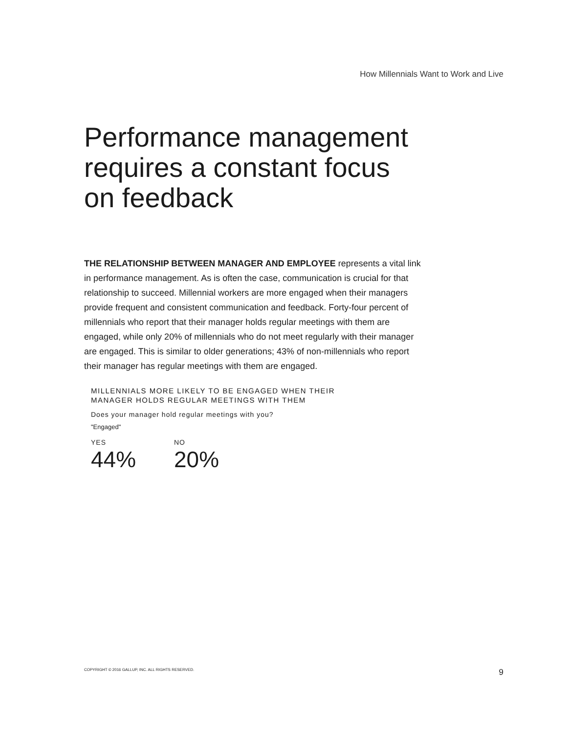How Millennials Want to Work and Live
Performance management requires a constant focus on feedback
THE RELATIONSHIP BETWEEN MANAGER AND EMPLOYEE represents a vital link in performance management. As is often the case, communication is crucial for that relationship to succeed. Millennial workers are more engaged when their managers provide frequent and consistent communication and feedback. Forty-four percent of millennials who report that their manager holds regular meetings with them are engaged, while only 20% of millennials who do not meet regularly with their manager are engaged. This is similar to older generations; 43% of non-millennials who report their manager has regular meetings with them are engaged.
MILLENNIALS MORE LIKELY TO BE ENGAGED WHEN THEIR
MANAGER HOLDS REGULAR MEETINGS WITH THEM
Does your manager hold regular meetings with you?
"Engaged"
YES
44%
NO
20%
COPYRIGHT © 2016 GALLUP, INC. ALL RIGHTS RESERVED. 9